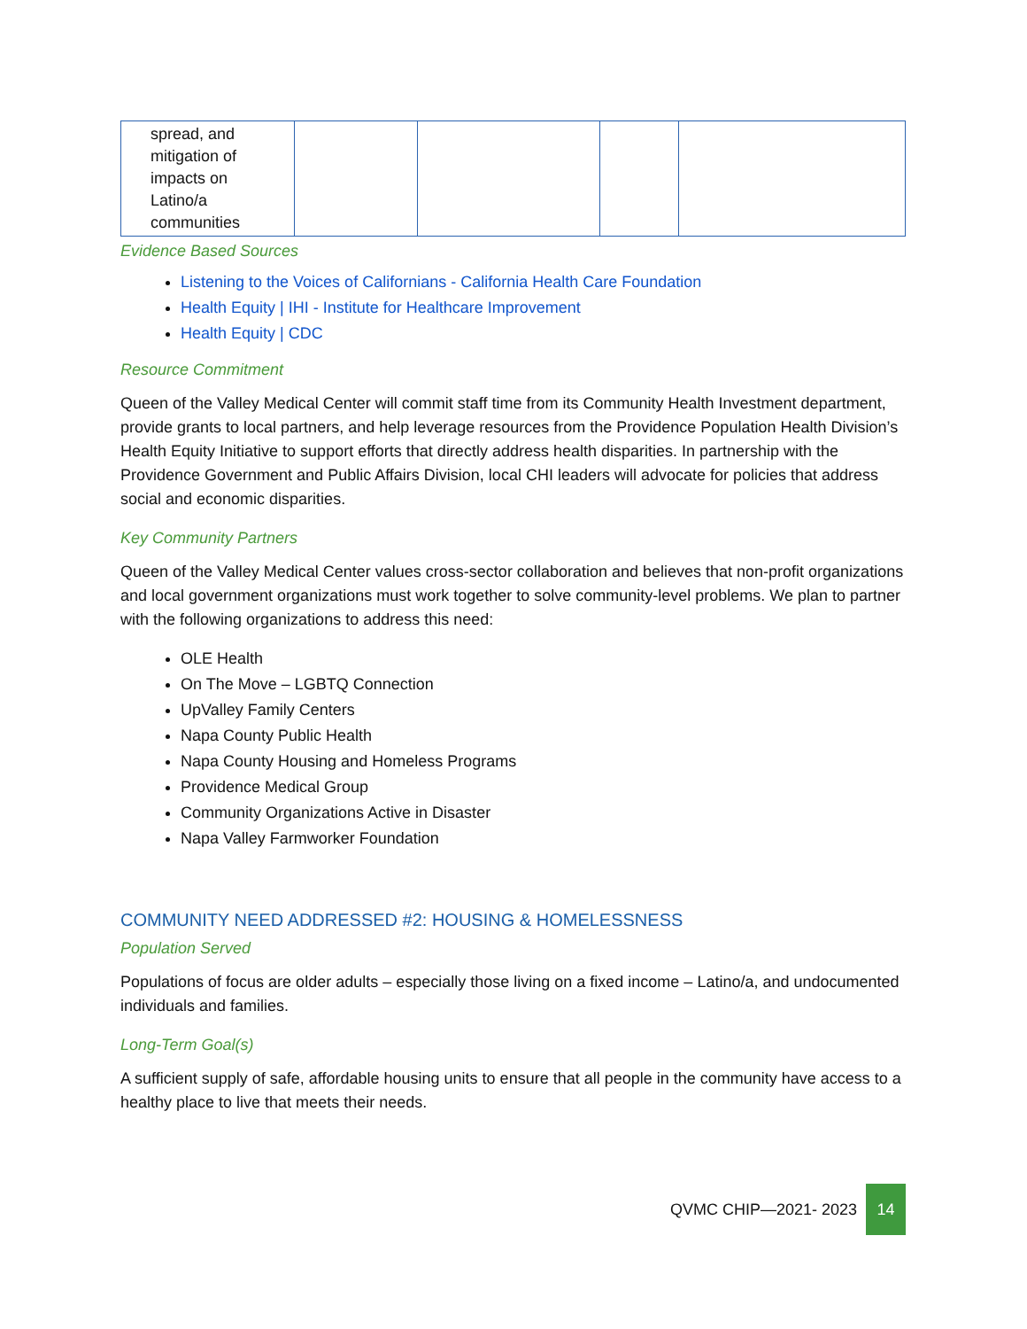| spread, and mitigation of impacts on Latino/a communities | | | | |
Evidence Based Sources
Listening to the Voices of Californians - California Health Care Foundation
Health Equity | IHI - Institute for Healthcare Improvement
Health Equity | CDC
Resource Commitment
Queen of the Valley Medical Center will commit staff time from its Community Health Investment department, provide grants to local partners, and help leverage resources from the Providence Population Health Division’s Health Equity Initiative to support efforts that directly address health disparities. In partnership with the Providence Government and Public Affairs Division, local CHI leaders will advocate for policies that address social and economic disparities.
Key Community Partners
Queen of the Valley Medical Center values cross-sector collaboration and believes that non-profit organizations and local government organizations must work together to solve community-level problems. We plan to partner with the following organizations to address this need:
OLE Health
On The Move – LGBTQ Connection
UpValley Family Centers
Napa County Public Health
Napa County Housing and Homeless Programs
Providence Medical Group
Community Organizations Active in Disaster
Napa Valley Farmworker Foundation
COMMUNITY NEED ADDRESSED #2: HOUSING & HOMELESSNESS
Population Served
Populations of focus are older adults – especially those living on a fixed income – Latino/a, and undocumented individuals and families.
Long-Term Goal(s)
A sufficient supply of safe, affordable housing units to ensure that all people in the community have access to a healthy place to live that meets their needs.
QVMC CHIP—2021- 2023 14